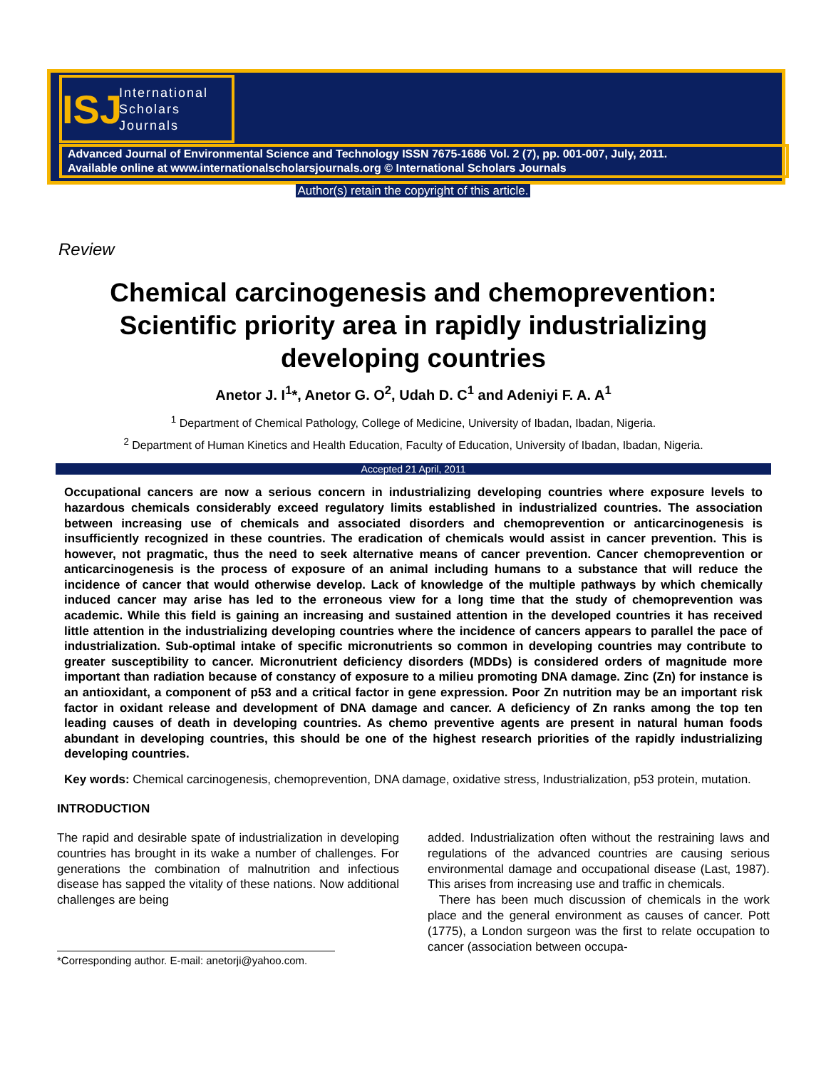ISJ
International
Scholars
Journals
Advanced Journal of Environmental Science and Technology ISSN 7675-1686 Vol. 2 (7), pp. 001-007, July, 2011.
Available online at www.internationalscholarsjournals.org © International Scholars Journals
Author(s) retain the copyright of this article.
Review
Chemical carcinogenesis and chemoprevention: Scientific priority area in rapidly industrializing developing countries
Anetor J. I<sup>1</sup>*, Anetor G. O<sup>2</sup>, Udah D. C<sup>1</sup> and Adeniyi F. A. A<sup>1</sup>
<sup>1</sup> Department of Chemical Pathology, College of Medicine, University of Ibadan, Ibadan, Nigeria.
<sup>2</sup> Department of Human Kinetics and Health Education, Faculty of Education, University of Ibadan, Ibadan, Nigeria.
Accepted 21 April, 2011
Occupational cancers are now a serious concern in industrializing developing countries where exposure levels to hazardous chemicals considerably exceed regulatory limits established in industrialized countries. The association between increasing use of chemicals and associated disorders and chemoprevention or anticarcinogenesis is insufficiently recognized in these countries. The eradication of chemicals would assist in cancer prevention. This is however, not pragmatic, thus the need to seek alternative means of cancer prevention. Cancer chemoprevention or anticarcinogenesis is the process of exposure of an animal including humans to a substance that will reduce the incidence of cancer that would otherwise develop. Lack of knowledge of the multiple pathways by which chemically induced cancer may arise has led to the erroneous view for a long time that the study of chemoprevention was academic. While this field is gaining an increasing and sustained attention in the developed countries it has received little attention in the industrializing developing countries where the incidence of cancers appears to parallel the pace of industrialization. Sub-optimal intake of specific micronutrients so common in developing countries may contribute to greater susceptibility to cancer. Micronutrient deficiency disorders (MDDs) is considered orders of magnitude more important than radiation because of constancy of exposure to a milieu promoting DNA damage. Zinc (Zn) for instance is an antioxidant, a component of p53 and a critical factor in gene expression. Poor Zn nutrition may be an important risk factor in oxidant release and development of DNA damage and cancer. A deficiency of Zn ranks among the top ten leading causes of death in developing countries. As chemo preventive agents are present in natural human foods abundant in developing countries, this should be one of the highest research priorities of the rapidly industrializing developing countries.
Key words: Chemical carcinogenesis, chemoprevention, DNA damage, oxidative stress, Industrialization, p53 protein, mutation.
INTRODUCTION
The rapid and desirable spate of industrialization in developing countries has brought in its wake a number of challenges. For generations the combination of malnutrition and infectious disease has sapped the vitality of these nations. Now additional challenges are being
*Corresponding author. E-mail: anetorji@yahoo.com.
added. Industrialization often without the restraining laws and regulations of the advanced countries are causing serious environmental damage and occupational disease (Last, 1987). This arises from increasing use and traffic in chemicals.
There has been much discussion of chemicals in the work place and the general environment as causes of cancer. Pott (1775), a London surgeon was the first to relate occupation to cancer (association between occupa-